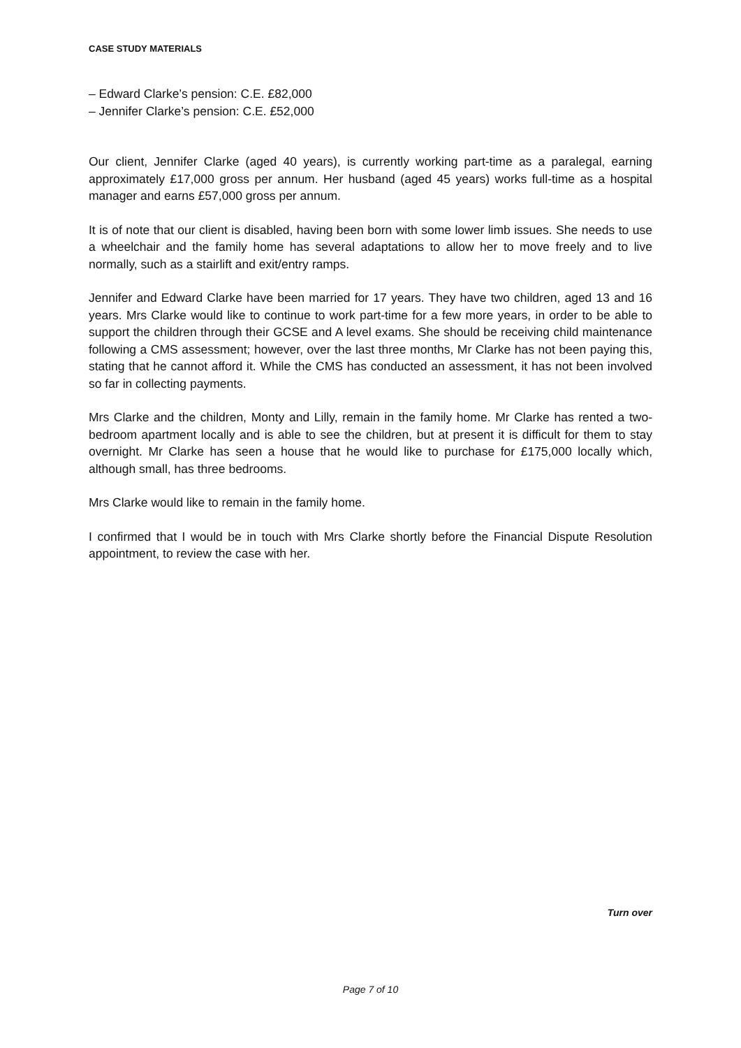CASE STUDY MATERIALS
– Edward Clarke’s pension: C.E. £82,000
– Jennifer Clarke’s pension: C.E. £52,000
Our client, Jennifer Clarke (aged 40 years), is currently working part-time as a paralegal, earning approximately £17,000 gross per annum. Her husband (aged 45 years) works full-time as a hospital manager and earns £57,000 gross per annum.
It is of note that our client is disabled, having been born with some lower limb issues. She needs to use a wheelchair and the family home has several adaptations to allow her to move freely and to live normally, such as a stairlift and exit/entry ramps.
Jennifer and Edward Clarke have been married for 17 years. They have two children, aged 13 and 16 years. Mrs Clarke would like to continue to work part-time for a few more years, in order to be able to support the children through their GCSE and A level exams. She should be receiving child maintenance following a CMS assessment; however, over the last three months, Mr Clarke has not been paying this, stating that he cannot afford it. While the CMS has conducted an assessment, it has not been involved so far in collecting payments.
Mrs Clarke and the children, Monty and Lilly, remain in the family home. Mr Clarke has rented a two-bedroom apartment locally and is able to see the children, but at present it is difficult for them to stay overnight. Mr Clarke has seen a house that he would like to purchase for £175,000 locally which, although small, has three bedrooms.
Mrs Clarke would like to remain in the family home.
I confirmed that I would be in touch with Mrs Clarke shortly before the Financial Dispute Resolution appointment, to review the case with her.
Turn over
Page 7 of 10